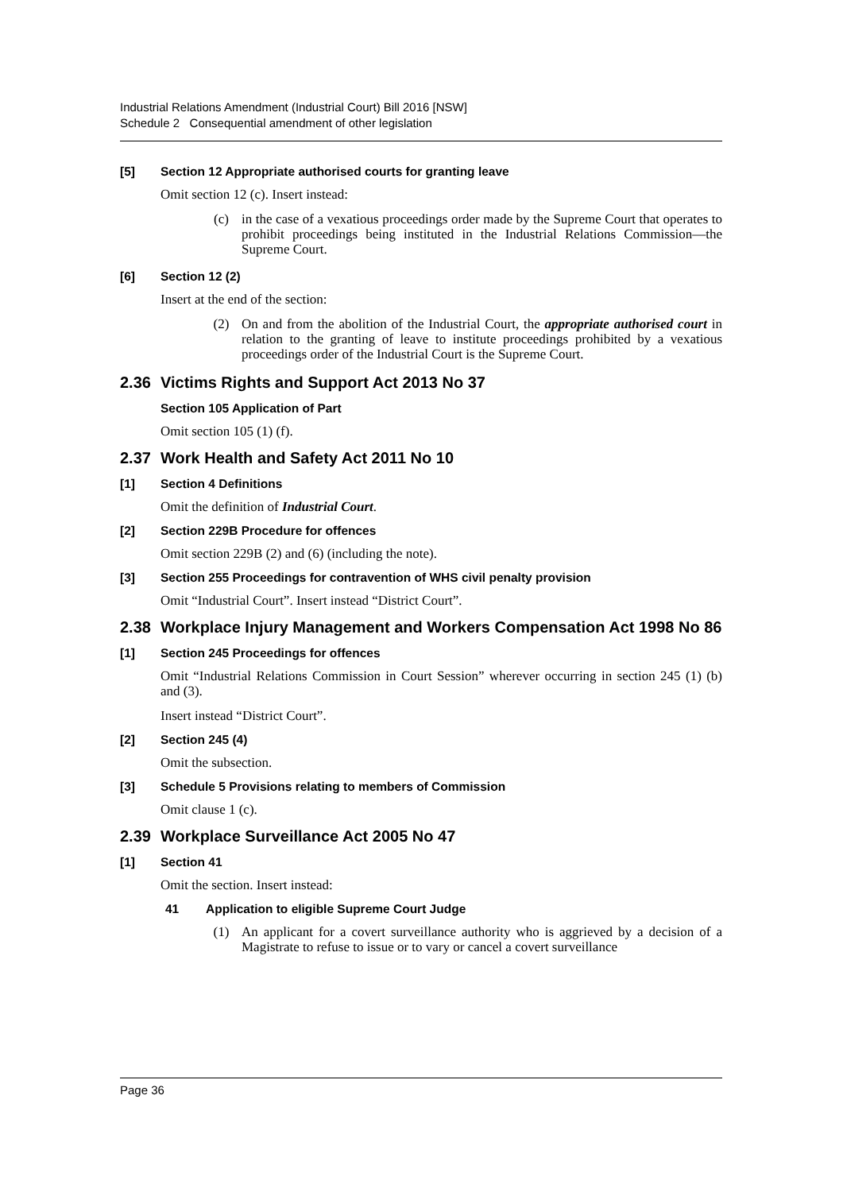Industrial Relations Amendment (Industrial Court) Bill 2016 [NSW]
Schedule 2 Consequential amendment of other legislation
[5] Section 12 Appropriate authorised courts for granting leave
Omit section 12 (c). Insert instead:
(c) in the case of a vexatious proceedings order made by the Supreme Court that operates to prohibit proceedings being instituted in the Industrial Relations Commission—the Supreme Court.
[6] Section 12 (2)
Insert at the end of the section:
(2) On and from the abolition of the Industrial Court, the appropriate authorised court in relation to the granting of leave to institute proceedings prohibited by a vexatious proceedings order of the Industrial Court is the Supreme Court.
2.36 Victims Rights and Support Act 2013 No 37
Section 105 Application of Part
Omit section 105 (1) (f).
2.37 Work Health and Safety Act 2011 No 10
[1] Section 4 Definitions
Omit the definition of Industrial Court.
[2] Section 229B Procedure for offences
Omit section 229B (2) and (6) (including the note).
[3] Section 255 Proceedings for contravention of WHS civil penalty provision
Omit “Industrial Court”. Insert instead “District Court”.
2.38 Workplace Injury Management and Workers Compensation Act 1998 No 86
[1] Section 245 Proceedings for offences
Omit “Industrial Relations Commission in Court Session” wherever occurring in section 245 (1) (b) and (3).
Insert instead “District Court”.
[2] Section 245 (4)
Omit the subsection.
[3] Schedule 5 Provisions relating to members of Commission
Omit clause 1 (c).
2.39 Workplace Surveillance Act 2005 No 47
[1] Section 41
Omit the section. Insert instead:
41 Application to eligible Supreme Court Judge
(1) An applicant for a covert surveillance authority who is aggrieved by a decision of a Magistrate to refuse to issue or to vary or cancel a covert surveillance
Page 36